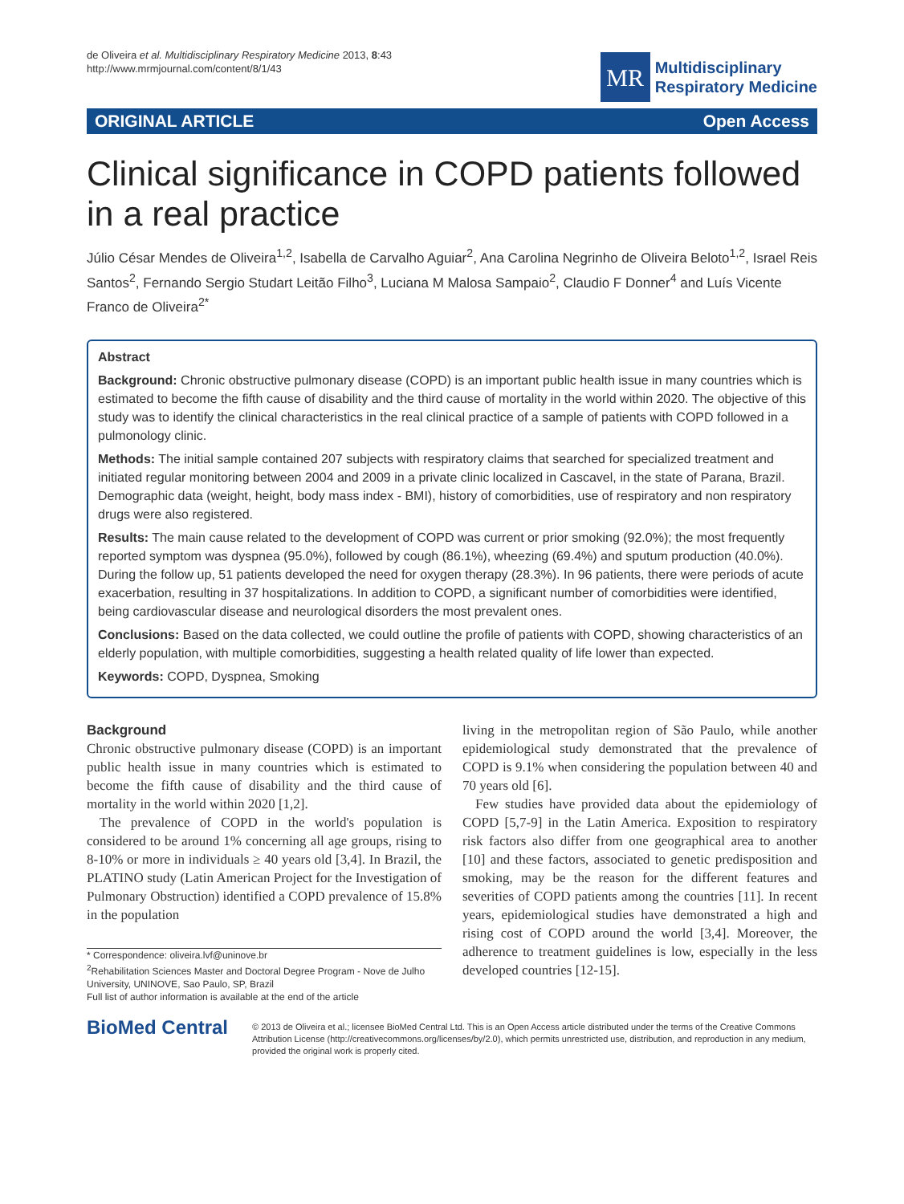de Oliveira et al. Multidisciplinary Respiratory Medicine 2013, 8:43
http://www.mrmjournal.com/content/8/1/43
MR
Multidisciplinary
Respiratory Medicine
ORIGINAL ARTICLE Open Access
Clinical significance in COPD patients followed in a real practice
Júlio César Mendes de Oliveira<sup>1,2</sup>, Isabella de Carvalho Aguiar<sup>2</sup>, Ana Carolina Negrinho de Oliveira Beloto<sup>1,2</sup>, Israel Reis Santos<sup>2</sup>, Fernando Sergio Studart Leitão Filho<sup>3</sup>, Luciana M Malosa Sampaio<sup>2</sup>, Claudio F Donner<sup>4</sup> and Luís Vicente Franco de Oliveira<sup>2*</sup>
Abstract
Background: Chronic obstructive pulmonary disease (COPD) is an important public health issue in many countries which is estimated to become the fifth cause of disability and the third cause of mortality in the world within 2020. The objective of this study was to identify the clinical characteristics in the real clinical practice of a sample of patients with COPD followed in a pulmonology clinic.
Methods: The initial sample contained 207 subjects with respiratory claims that searched for specialized treatment and initiated regular monitoring between 2004 and 2009 in a private clinic localized in Cascavel, in the state of Parana, Brazil. Demographic data (weight, height, body mass index - BMI), history of comorbidities, use of respiratory and non respiratory drugs were also registered.
Results: The main cause related to the development of COPD was current or prior smoking (92.0%); the most frequently reported symptom was dyspnea (95.0%), followed by cough (86.1%), wheezing (69.4%) and sputum production (40.0%). During the follow up, 51 patients developed the need for oxygen therapy (28.3%). In 96 patients, there were periods of acute exacerbation, resulting in 37 hospitalizations. In addition to COPD, a significant number of comorbidities were identified, being cardiovascular disease and neurological disorders the most prevalent ones.
Conclusions: Based on the data collected, we could outline the profile of patients with COPD, showing characteristics of an elderly population, with multiple comorbidities, suggesting a health related quality of life lower than expected.
Keywords: COPD, Dyspnea, Smoking
Background
Chronic obstructive pulmonary disease (COPD) is an important public health issue in many countries which is estimated to become the fifth cause of disability and the third cause of mortality in the world within 2020 [1,2].
The prevalence of COPD in the world's population is considered to be around 1% concerning all age groups, rising to 8-10% or more in individuals ≥ 40 years old [3,4]. In Brazil, the PLATINO study (Latin American Project for the Investigation of Pulmonary Obstruction) identified a COPD prevalence of 15.8% in the population
* Correspondence: oliveira.lvf@uninove.br
<sup>2</sup> Rehabilitation Sciences Master and Doctoral Degree Program - Nove de Julho University, UNINOVE, Sao Paulo, SP, Brazil
Full list of author information is available at the end of the article
living in the metropolitan region of São Paulo, while another epidemiological study demonstrated that the prevalence of COPD is 9.1% when considering the population between 40 and 70 years old [6].
Few studies have provided data about the epidemiology of COPD [5,7-9] in the Latin America. Exposition to respiratory risk factors also differ from one geographical area to another [10] and these factors, associated to genetic predisposition and smoking, may be the reason for the different features and severities of COPD patients among the countries [11]. In recent years, epidemiological studies have demonstrated a high and rising cost of COPD around the world [3,4]. Moreover, the adherence to treatment guidelines is low, especially in the less developed countries [12-15].
BioMed Central
© 2013 de Oliveira et al.; licensee BioMed Central Ltd. This is an Open Access article distributed under the terms of the Creative Commons Attribution License (http://creativecommons.org/licenses/by/2.0), which permits unrestricted use, distribution, and reproduction in any medium, provided the original work is properly cited.